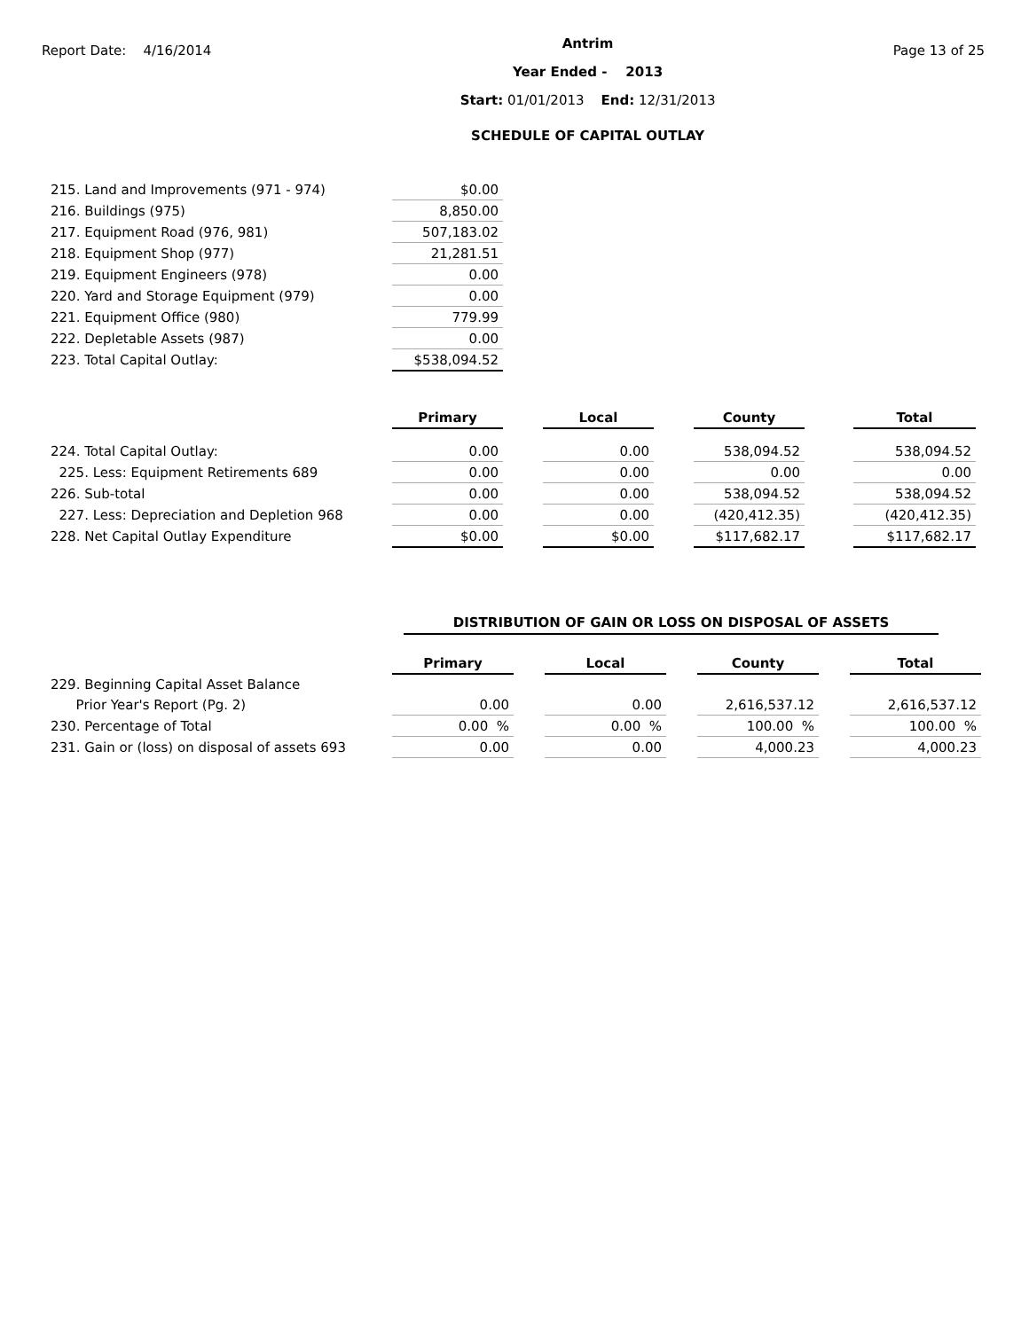Report Date: 4/16/2014
Antrim
Year Ended - 2013
Start: 01/01/2013 End: 12/31/2013
SCHEDULE OF CAPITAL OUTLAY
Page 13 of 25
| 215. Land and Improvements (971 - 974) | $0.00 |
| 216. Buildings (975) | 8,850.00 |
| 217. Equipment Road (976, 981) | 507,183.02 |
| 218. Equipment Shop (977) | 21,281.51 |
| 219. Equipment Engineers (978) | 0.00 |
| 220. Yard and Storage Equipment (979) | 0.00 |
| 221. Equipment Office (980) | 779.99 |
| 222. Depletable Assets (987) | 0.00 |
| 223. Total Capital Outlay: | $538,094.52 |
| | Primary | | Local | | County | | Total |
| 224. Total Capital Outlay: | 0.00 | | 0.00 | | 538,094.52 | | 538,094.52 |
| 225. Less: Equipment Retirements 689 | 0.00 | | 0.00 | | 0.00 | | 0.00 |
| 226. Sub-total | 0.00 | | 0.00 | | 538,094.52 | | 538,094.52 |
| 227. Less: Depreciation and Depletion 968 | 0.00 | | 0.00 | | (420,412.35) | | (420,412.35) |
| 228. Net Capital Outlay Expenditure | $0.00 | | $0.00 | | $117,682.17 | | $117,682.17 |
DISTRIBUTION OF GAIN OR LOSS ON DISPOSAL OF ASSETS
| | Primary | | Local | | County | | Total |
| 229. Beginning Capital Asset Balance | | | | | | | |
| Prior Year's Report (Pg. 2) | 0.00 | | 0.00 | | 2,616,537.12 | | 2,616,537.12 |
| 230. Percentage of Total | 0.00 % | | 0.00 % | | 100.00 % | | 100.00 % |
| 231. Gain or (loss) on disposal of assets 693 | 0.00 | | 0.00 | | 4,000.23 | | 4,000.23 |